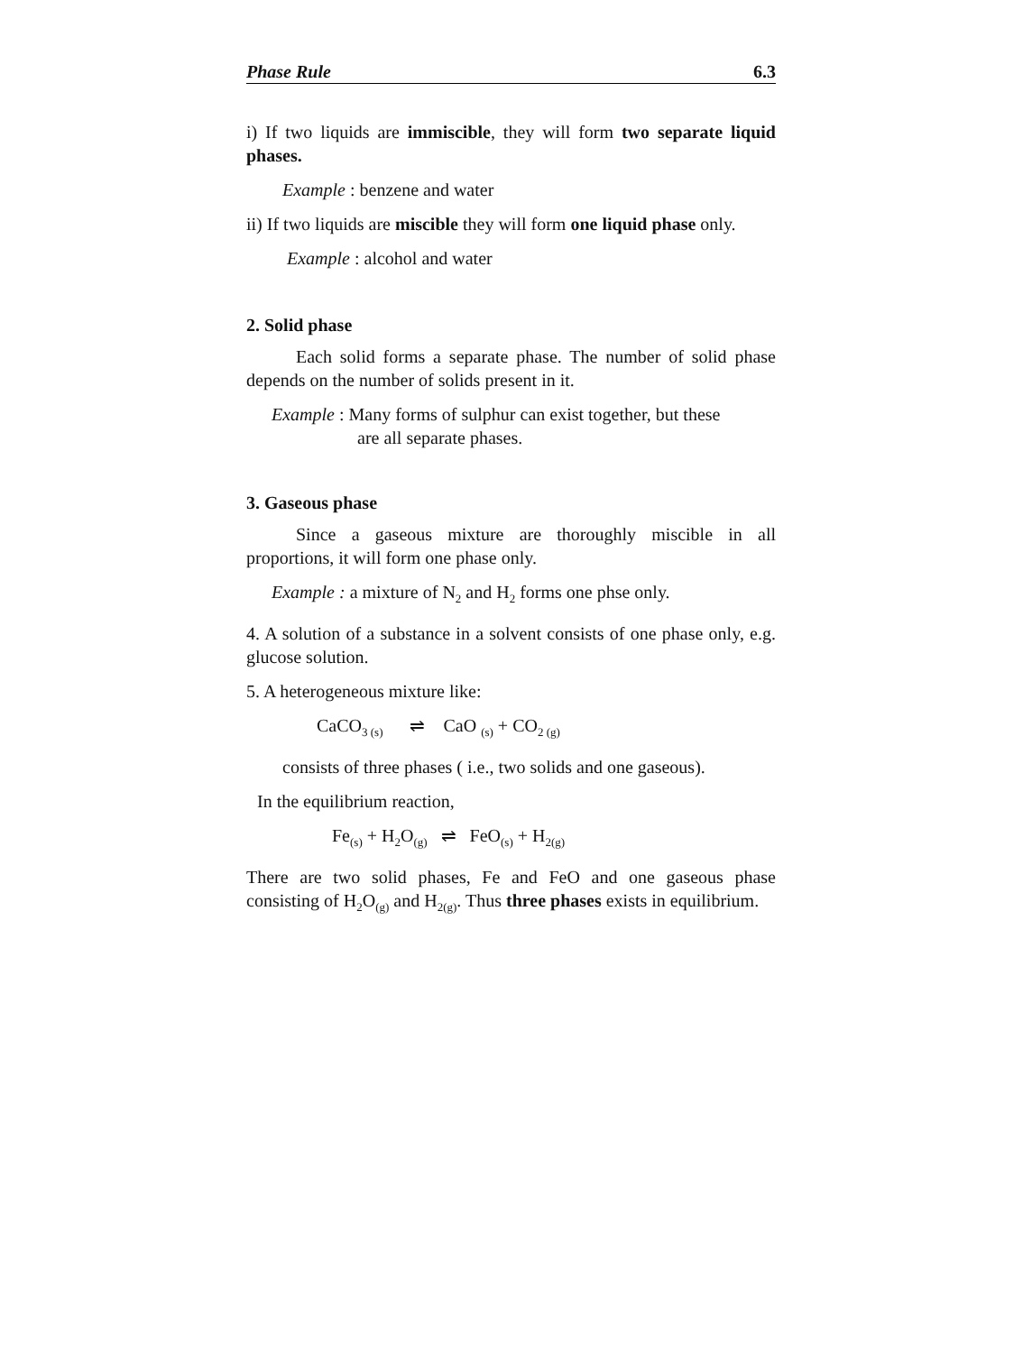Phase Rule 6.3
i) If two liquids are immiscible, they will form two separate liquid phases.
Example : benzene and water
ii) If two liquids are miscible they will form one liquid phase only.
Example : alcohol and water
2. Solid phase
Each solid forms a separate phase. The number of solid phase depends on the number of solids present in it.
Example : Many forms of sulphur can exist together, but these
are all separate phases.
3. Gaseous phase
Since a gaseous mixture are thoroughly miscible in all proportions, it will form one phase only.
Example : a mixture of N<sub>2</sub> and H<sub>2</sub> forms one phse only.
4. A solution of a substance in a solvent consists of one phase only, e.g. glucose solution.
5. A heterogeneous mixture like:
CaCO<sub>3 (s)</sub> ⇌ CaO <sub>(s)</sub> + CO<sub>2 (g)</sub>
consists of three phases ( i.e., two solids and one gaseous).
In the equilibrium reaction,
Fe<sub>(s)</sub> + H<sub>2</sub>O<sub>(g)</sub> ⇌ FeO<sub>(s)</sub> + H<sub>2(g)</sub>
There are two solid phases, Fe and FeO and one gaseous phase consisting of H<sub>2</sub>O<sub>(g)</sub> and H<sub>2(g)</sub>. Thus three phases exists in equilibrium.